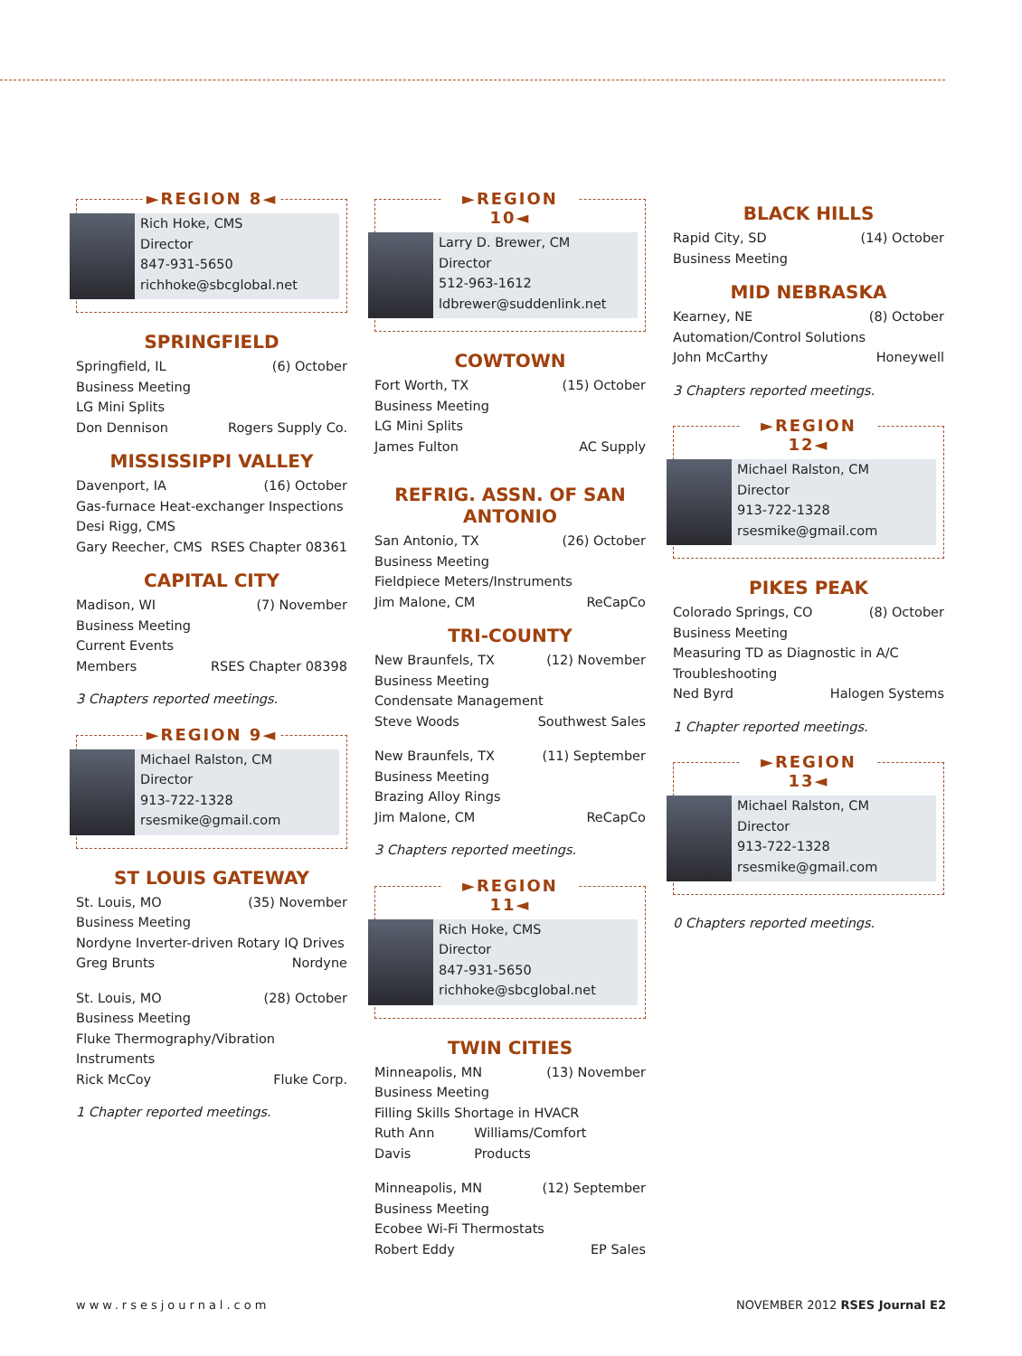►REGION 8◄
Rich Hoke, CMS
Director
847-931-5650
richhoke@sbcglobal.net
SPRINGFIELD
Springfield, IL (6) October
Business Meeting
LG Mini Splits
Don Dennison Rogers Supply Co.
MISSISSIPPI VALLEY
Davenport, IA (16) October
Gas-furnace Heat-exchanger Inspections
Desi Rigg, CMS
Gary Reecher, CMS RSES Chapter 08361
CAPITAL CITY
Madison, WI (7) November
Business Meeting
Current Events
Members RSES Chapter 08398
3 Chapters reported meetings.
►REGION 9◄
Michael Ralston, CM
Director
913-722-1328
rsesmike@gmail.com
ST LOUIS GATEWAY
St. Louis, MO (35) November
Business Meeting
Nordyne Inverter-driven Rotary IQ Drives
Greg Brunts Nordyne
St. Louis, MO (28) October
Business Meeting
Fluke Thermography/Vibration Instruments
Rick McCoy Fluke Corp.
1 Chapter reported meetings.
►REGION 10◄
Larry D. Brewer, CM
Director
512-963-1612
ldbrewer@suddenlink.net
COWTOWN
Fort Worth, TX (15) October
Business Meeting
LG Mini Splits
James Fulton AC Supply
REFRIG. ASSN. OF SAN ANTONIO
San Antonio, TX (26) October
Business Meeting
Fieldpiece Meters/Instruments
Jim Malone, CM ReCapCo
TRI-COUNTY
New Braunfels, TX (12) November
Business Meeting
Condensate Management
Steve Woods Southwest Sales
New Braunfels, TX (11) September
Business Meeting
Brazing Alloy Rings
Jim Malone, CM ReCapCo
3 Chapters reported meetings.
►REGION 11◄
Rich Hoke, CMS
Director
847-931-5650
richhoke@sbcglobal.net
TWIN CITIES
Minneapolis, MN (13) November
Business Meeting
Filling Skills Shortage in HVACR
Ruth Ann Davis Williams/Comfort Products
Minneapolis, MN (12) September
Business Meeting
Ecobee Wi-Fi Thermostats
Robert Eddy EP Sales
BLACK HILLS
Rapid City, SD (14) October
Business Meeting
MID NEBRASKA
Kearney, NE (8) October
Automation/Control Solutions
John McCarthy Honeywell
3 Chapters reported meetings.
►REGION 12◄
Michael Ralston, CM
Director
913-722-1328
rsesmike@gmail.com
PIKES PEAK
Colorado Springs, CO (8) October
Business Meeting
Measuring TD as Diagnostic in A/C
Troubleshooting
Ned Byrd Halogen Systems
1 Chapter reported meetings.
►REGION 13◄
Michael Ralston, CM
Director
913-722-1328
rsesmike@gmail.com
0 Chapters reported meetings.
www.rsesjournal.com NOVEMBER 2012 RSES Journal E2